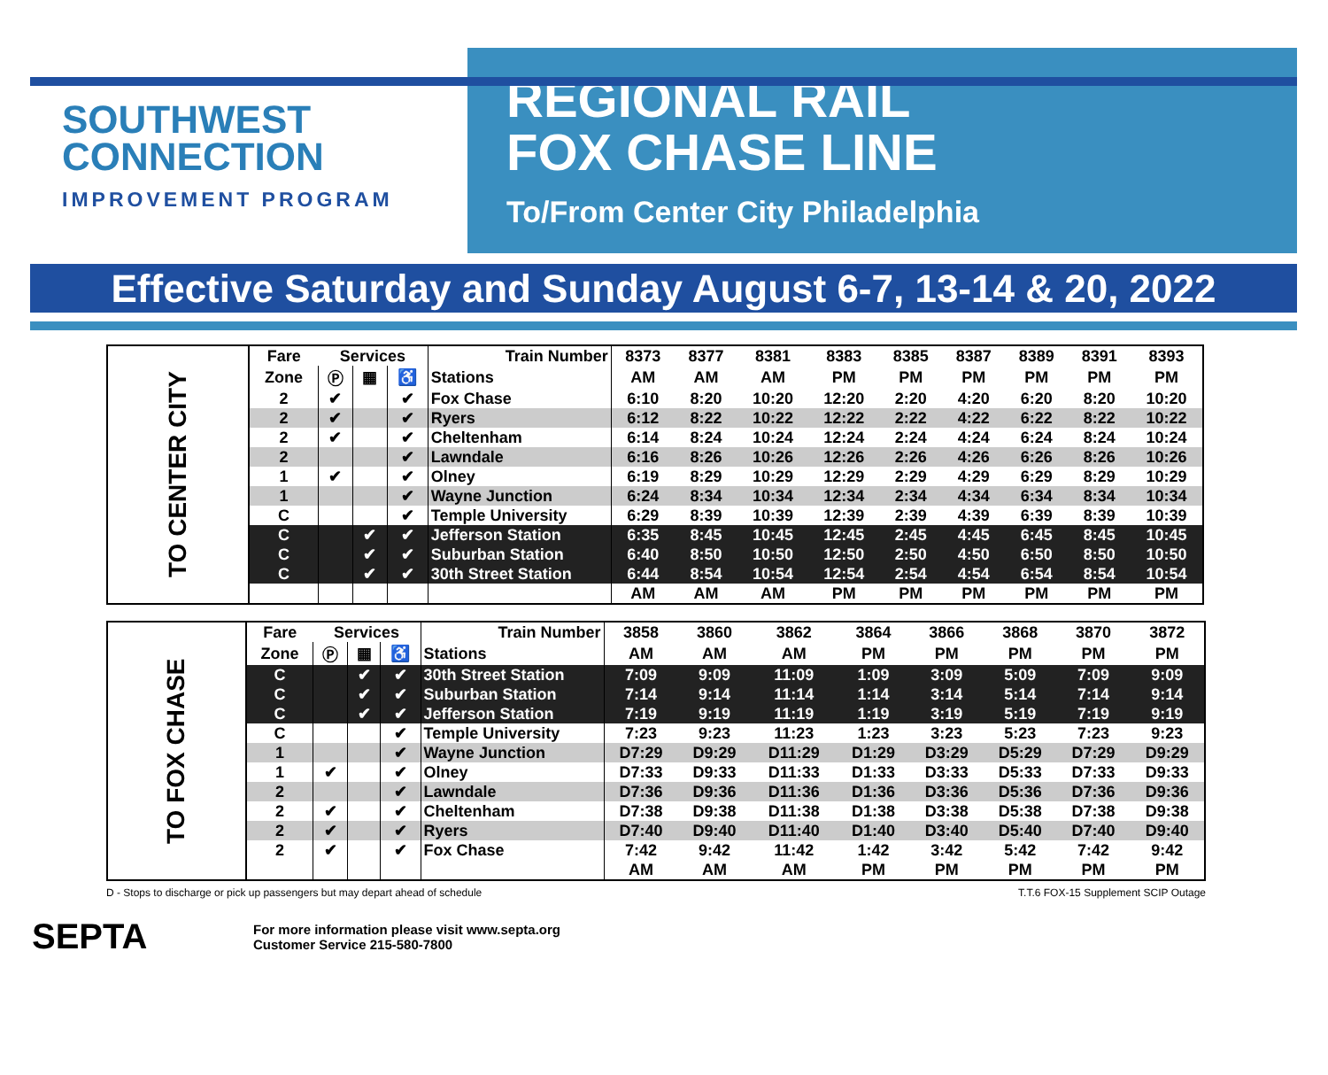SOUTHWEST
CONNECTION
IMPROVEMENT PROGRAM
REGIONAL RAIL
FOX CHASE LINE
To/From Center City Philadelphia
Effective Saturday and Sunday August 6-7, 13-14 & 20, 2022
| TO CENTER CITY | Fare | Services | | | Train Number | 8373 | 8377 | 8381 | 8383 | 8385 | 8387 | 8389 | 8391 | 8393 |
| | Zone | Ⓟ | ▦ | ♿ | Stations | AM | AM | AM | PM | PM | PM | PM | PM | PM |
| | 2 | ✔ | | ✔ | Fox Chase | 6:10 | 8:20 | 10:20 | 12:20 | 2:20 | 4:20 | 6:20 | 8:20 | 10:20 |
| | 2 | ✔ | | ✔ | Ryers | 6:12 | 8:22 | 10:22 | 12:22 | 2:22 | 4:22 | 6:22 | 8:22 | 10:22 |
| | 2 | ✔ | | ✔ | Cheltenham | 6:14 | 8:24 | 10:24 | 12:24 | 2:24 | 4:24 | 6:24 | 8:24 | 10:24 |
| | 2 | | | ✔ | Lawndale | 6:16 | 8:26 | 10:26 | 12:26 | 2:26 | 4:26 | 6:26 | 8:26 | 10:26 |
| | 1 | ✔ | | ✔ | Olney | 6:19 | 8:29 | 10:29 | 12:29 | 2:29 | 4:29 | 6:29 | 8:29 | 10:29 |
| | 1 | | | ✔ | Wayne Junction | 6:24 | 8:34 | 10:34 | 12:34 | 2:34 | 4:34 | 6:34 | 8:34 | 10:34 |
| | C | | | ✔ | Temple University | 6:29 | 8:39 | 10:39 | 12:39 | 2:39 | 4:39 | 6:39 | 8:39 | 10:39 |
| | C | | ✔ | ✔ | Jefferson Station | 6:35 | 8:45 | 10:45 | 12:45 | 2:45 | 4:45 | 6:45 | 8:45 | 10:45 |
| | C | | ✔ | ✔ | Suburban Station | 6:40 | 8:50 | 10:50 | 12:50 | 2:50 | 4:50 | 6:50 | 8:50 | 10:50 |
| | C | | ✔ | ✔ | 30th Street Station | 6:44 | 8:54 | 10:54 | 12:54 | 2:54 | 4:54 | 6:54 | 8:54 | 10:54 |
| | | | | | | AM | AM | AM | PM | PM | PM | PM | PM | PM |
| TO FOX CHASE | Fare | Services | | | Train Number | 3858 | 3860 | 3862 | 3864 | 3866 | 3868 | 3870 | 3872 |
| | Zone | Ⓟ | ▦ | ♿ | Stations | AM | AM | AM | PM | PM | PM | PM | PM |
| | C | | ✔ | ✔ | 30th Street Station | 7:09 | 9:09 | 11:09 | 1:09 | 3:09 | 5:09 | 7:09 | 9:09 |
| | C | | ✔ | ✔ | Suburban Station | 7:14 | 9:14 | 11:14 | 1:14 | 3:14 | 5:14 | 7:14 | 9:14 |
| | C | | ✔ | ✔ | Jefferson Station | 7:19 | 9:19 | 11:19 | 1:19 | 3:19 | 5:19 | 7:19 | 9:19 |
| | C | | | ✔ | Temple University | 7:23 | 9:23 | 11:23 | 1:23 | 3:23 | 5:23 | 7:23 | 9:23 |
| | 1 | | | ✔ | Wayne Junction | D7:29 | D9:29 | D11:29 | D1:29 | D3:29 | D5:29 | D7:29 | D9:29 |
| | 1 | ✔ | | ✔ | Olney | D7:33 | D9:33 | D11:33 | D1:33 | D3:33 | D5:33 | D7:33 | D9:33 |
| | 2 | | | ✔ | Lawndale | D7:36 | D9:36 | D11:36 | D1:36 | D3:36 | D5:36 | D7:36 | D9:36 |
| | 2 | ✔ | | ✔ | Cheltenham | D7:38 | D9:38 | D11:38 | D1:38 | D3:38 | D5:38 | D7:38 | D9:38 |
| | 2 | ✔ | | ✔ | Ryers | D7:40 | D9:40 | D11:40 | D1:40 | D3:40 | D5:40 | D7:40 | D9:40 |
| | 2 | ✔ | | ✔ | Fox Chase | 7:42 | 9:42 | 11:42 | 1:42 | 3:42 | 5:42 | 7:42 | 9:42 |
| | | | | | | AM | AM | AM | PM | PM | PM | PM | PM |
D - Stops to discharge or pick up passengers but may depart ahead of schedule T.T.6 FOX-15 Supplement SCIP Outage
SEPTA
For more information please visit www.septa.org
Customer Service 215-580-7800